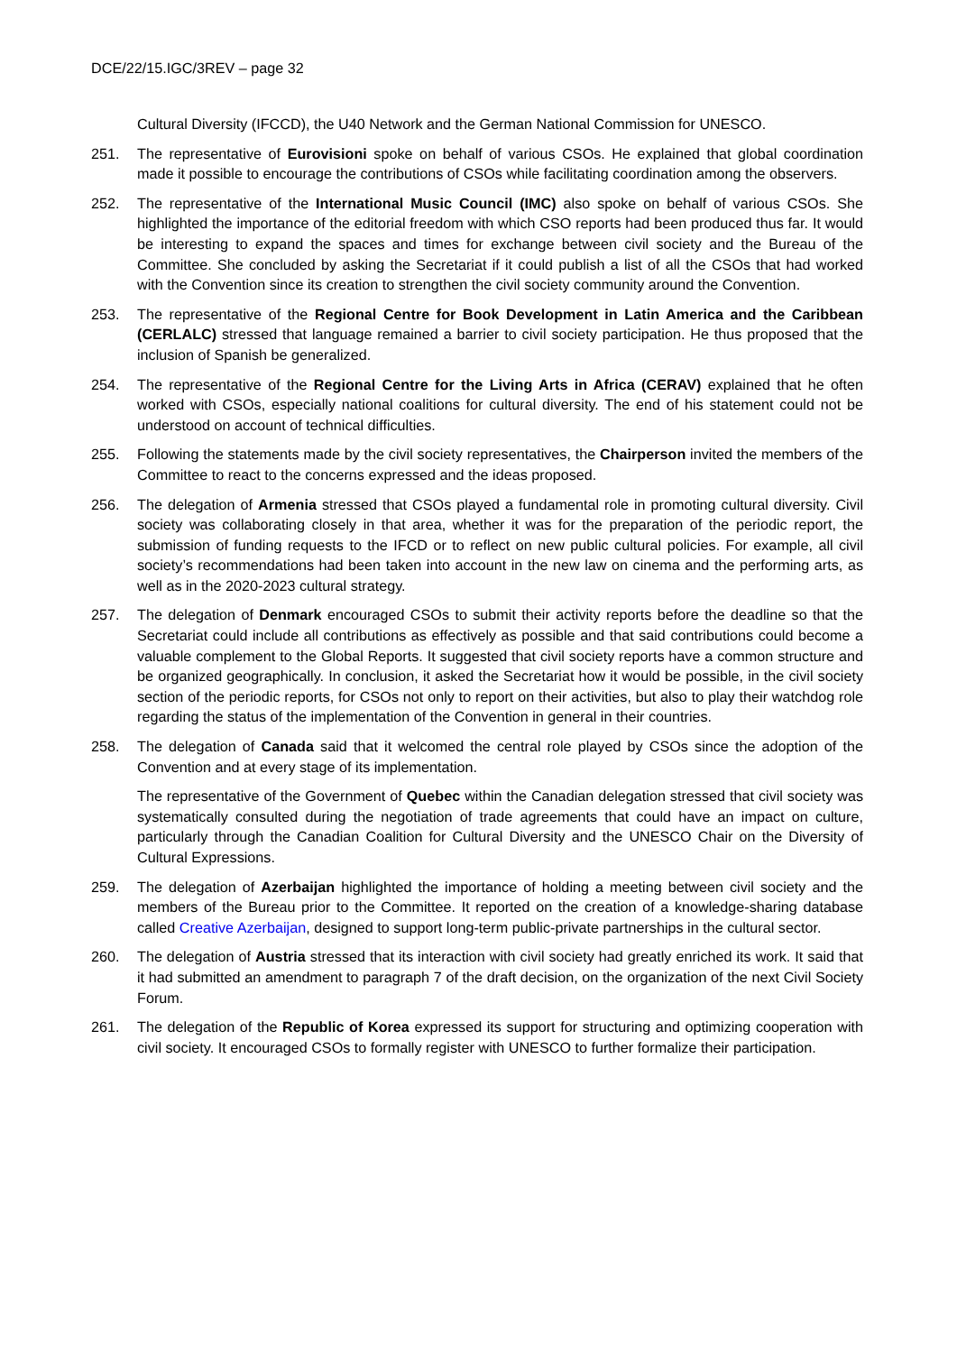DCE/22/15.IGC/3REV – page 32
Cultural Diversity (IFCCD), the U40 Network and the German National Commission for UNESCO.
251. The representative of Eurovisioni spoke on behalf of various CSOs. He explained that global coordination made it possible to encourage the contributions of CSOs while facilitating coordination among the observers.
252. The representative of the International Music Council (IMC) also spoke on behalf of various CSOs. She highlighted the importance of the editorial freedom with which CSO reports had been produced thus far. It would be interesting to expand the spaces and times for exchange between civil society and the Bureau of the Committee. She concluded by asking the Secretariat if it could publish a list of all the CSOs that had worked with the Convention since its creation to strengthen the civil society community around the Convention.
253. The representative of the Regional Centre for Book Development in Latin America and the Caribbean (CERLALC) stressed that language remained a barrier to civil society participation. He thus proposed that the inclusion of Spanish be generalized.
254. The representative of the Regional Centre for the Living Arts in Africa (CERAV) explained that he often worked with CSOs, especially national coalitions for cultural diversity. The end of his statement could not be understood on account of technical difficulties.
255. Following the statements made by the civil society representatives, the Chairperson invited the members of the Committee to react to the concerns expressed and the ideas proposed.
256. The delegation of Armenia stressed that CSOs played a fundamental role in promoting cultural diversity. Civil society was collaborating closely in that area, whether it was for the preparation of the periodic report, the submission of funding requests to the IFCD or to reflect on new public cultural policies. For example, all civil society’s recommendations had been taken into account in the new law on cinema and the performing arts, as well as in the 2020-2023 cultural strategy.
257. The delegation of Denmark encouraged CSOs to submit their activity reports before the deadline so that the Secretariat could include all contributions as effectively as possible and that said contributions could become a valuable complement to the Global Reports. It suggested that civil society reports have a common structure and be organized geographically. In conclusion, it asked the Secretariat how it would be possible, in the civil society section of the periodic reports, for CSOs not only to report on their activities, but also to play their watchdog role regarding the status of the implementation of the Convention in general in their countries.
258. The delegation of Canada said that it welcomed the central role played by CSOs since the adoption of the Convention and at every stage of its implementation.
The representative of the Government of Quebec within the Canadian delegation stressed that civil society was systematically consulted during the negotiation of trade agreements that could have an impact on culture, particularly through the Canadian Coalition for Cultural Diversity and the UNESCO Chair on the Diversity of Cultural Expressions.
259. The delegation of Azerbaijan highlighted the importance of holding a meeting between civil society and the members of the Bureau prior to the Committee. It reported on the creation of a knowledge-sharing database called Creative Azerbaijan, designed to support long-term public-private partnerships in the cultural sector.
260. The delegation of Austria stressed that its interaction with civil society had greatly enriched its work. It said that it had submitted an amendment to paragraph 7 of the draft decision, on the organization of the next Civil Society Forum.
261. The delegation of the Republic of Korea expressed its support for structuring and optimizing cooperation with civil society. It encouraged CSOs to formally register with UNESCO to further formalize their participation.